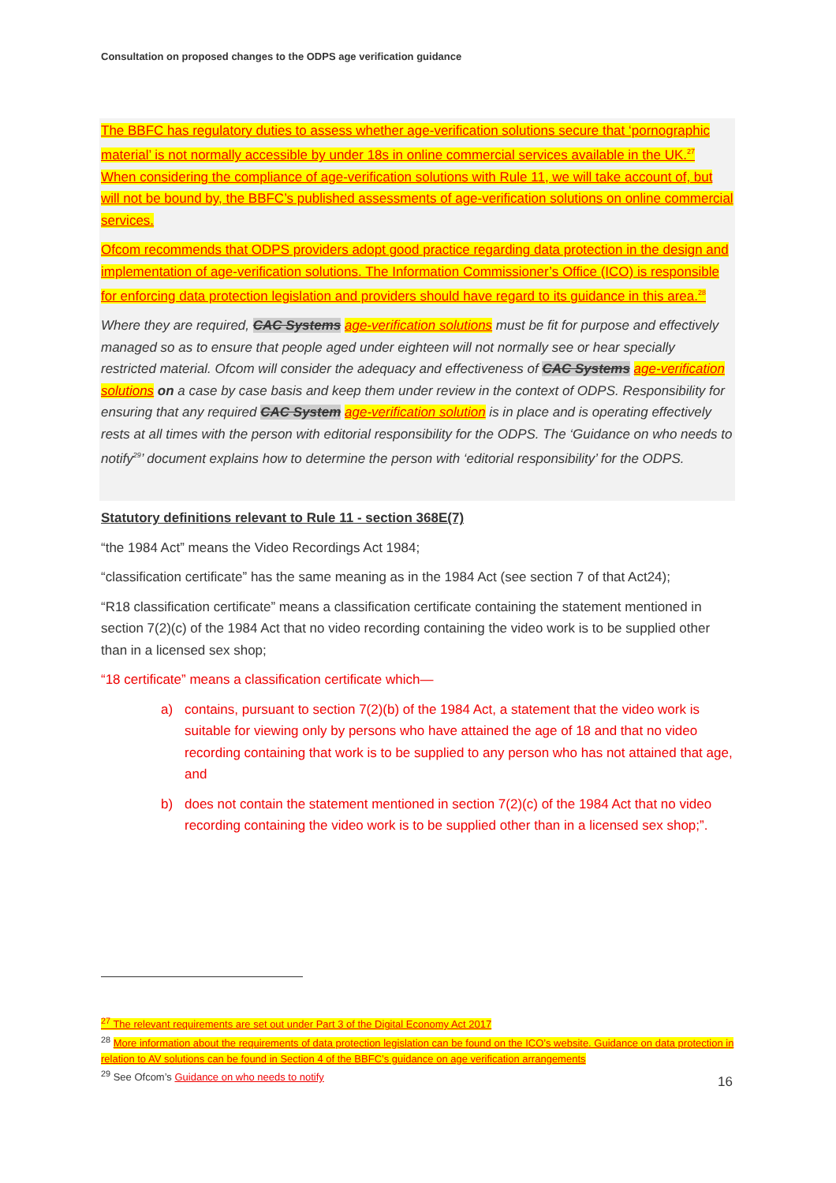Consultation on proposed changes to the ODPS age verification guidance
The BBFC has regulatory duties to assess whether age-verification solutions secure that ‘pornographic material’ is not normally accessible by under 18s in online commercial services available in the UK.<sup>27</sup> When considering the compliance of age-verification solutions with Rule 11, we will take account of, but will not be bound by, the BBFC’s published assessments of age-verification solutions on online commercial services.
Ofcom recommends that ODPS providers adopt good practice regarding data protection in the design and implementation of age-verification solutions. The Information Commissioner’s Office (ICO) is responsible for enforcing data protection legislation and providers should have regard to its guidance in this area.<sup>28</sup>
Where they are required, CAC Systems age-verification solutions must be fit for purpose and effectively managed so as to ensure that people aged under eighteen will not normally see or hear specially restricted material. Ofcom will consider the adequacy and effectiveness of CAC Systems age-verification solutions on a case by case basis and keep them under review in the context of ODPS. Responsibility for ensuring that any required CAC System age-verification solution is in place and is operating effectively rests at all times with the person with editorial responsibility for the ODPS. The ‘Guidance on who needs to notify<sup>29</sup>’ document explains how to determine the person with ‘editorial responsibility’ for the ODPS.
Statutory definitions relevant to Rule 11 - section 368E(7)
“the 1984 Act” means the Video Recordings Act 1984;
“classification certificate” has the same meaning as in the 1984 Act (see section 7 of that Act24);
“R18 classification certificate” means a classification certificate containing the statement mentioned in section 7(2)(c) of the 1984 Act that no video recording containing the video work is to be supplied other than in a licensed sex shop;
“18 certificate” means a classification certificate which—
a) contains, pursuant to section 7(2)(b) of the 1984 Act, a statement that the video work is suitable for viewing only by persons who have attained the age of 18 and that no video recording containing that work is to be supplied to any person who has not attained that age, and
b) does not contain the statement mentioned in section 7(2)(c) of the 1984 Act that no video recording containing the video work is to be supplied other than in a licensed sex shop;”.
<sup>27</sup> The relevant requirements are set out under Part 3 of the Digital Economy Act 2017
<sup>28</sup> More information about the requirements of data protection legislation can be found on the ICO’s website. Guidance on data protection in relation to AV solutions can be found in Section 4 of the BBFC’s guidance on age verification arrangements
<sup>29</sup> See Ofcom’s Guidance on who needs to notify
16